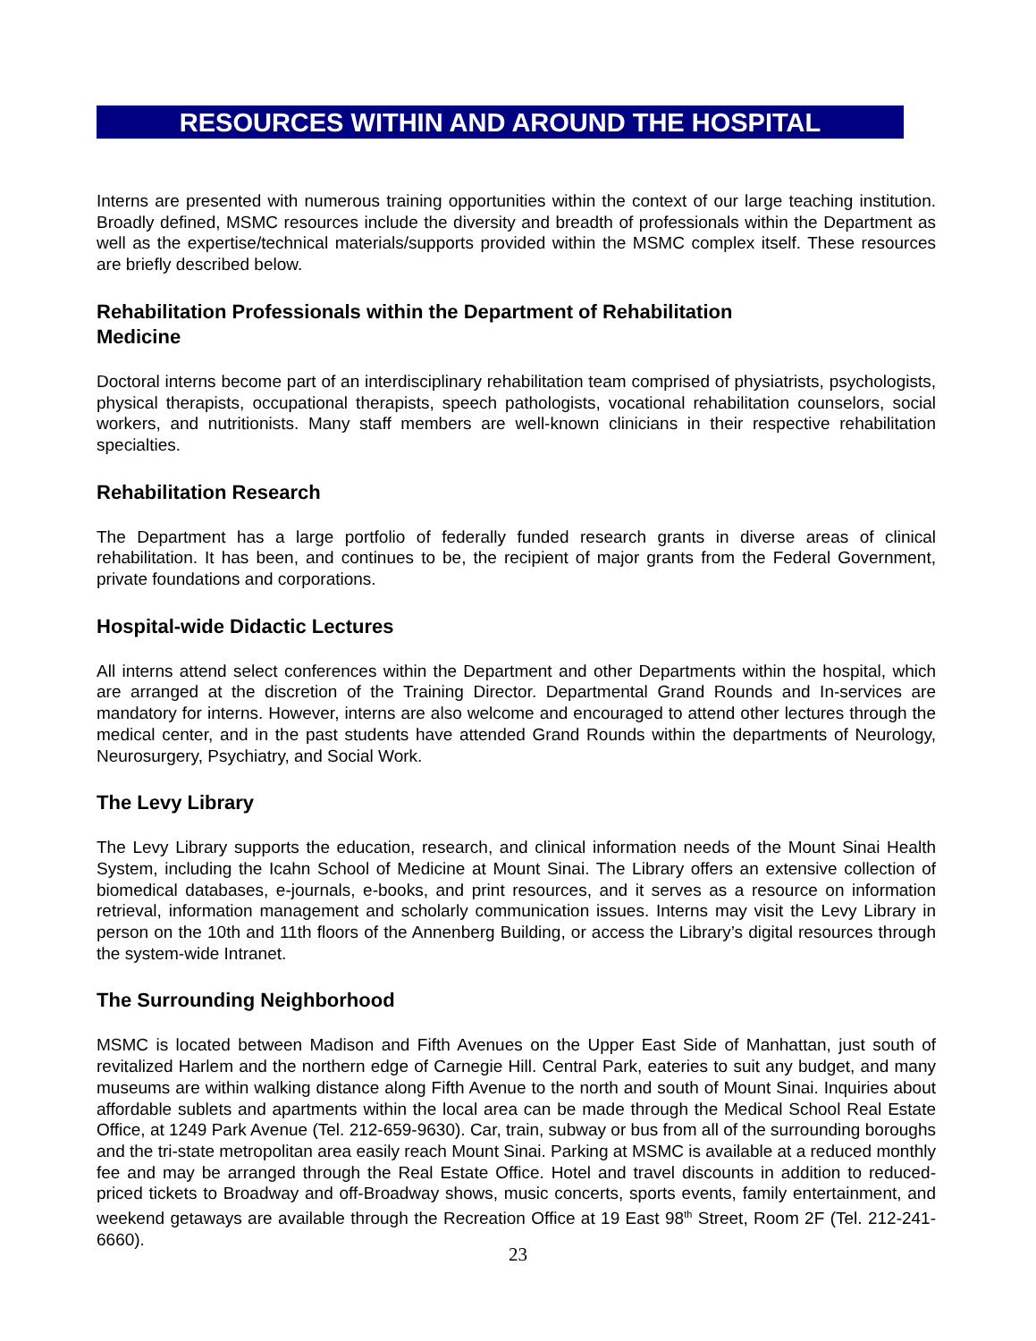RESOURCES WITHIN AND AROUND THE HOSPITAL
Interns are presented with numerous training opportunities within the context of our large teaching institution. Broadly defined, MSMC resources include the diversity and breadth of professionals within the Department as well as the expertise/technical materials/supports provided within the MSMC complex itself. These resources are briefly described below.
Rehabilitation Professionals within the Department of Rehabilitation
Medicine
Doctoral interns become part of an interdisciplinary rehabilitation team comprised of physiatrists, psychologists, physical therapists, occupational therapists, speech pathologists, vocational rehabilitation counselors, social workers, and nutritionists. Many staff members are well-known clinicians in their respective rehabilitation specialties.
Rehabilitation Research
The Department has a large portfolio of federally funded research grants in diverse areas of clinical rehabilitation. It has been, and continues to be, the recipient of major grants from the Federal Government, private foundations and corporations.
Hospital-wide Didactic Lectures
All interns attend select conferences within the Department and other Departments within the hospital, which are arranged at the discretion of the Training Director. Departmental Grand Rounds and In-services are mandatory for interns. However, interns are also welcome and encouraged to attend other lectures through the medical center, and in the past students have attended Grand Rounds within the departments of Neurology, Neurosurgery, Psychiatry, and Social Work.
The Levy Library
The Levy Library supports the education, research, and clinical information needs of the Mount Sinai Health System, including the Icahn School of Medicine at Mount Sinai. The Library offers an extensive collection of biomedical databases, e-journals, e-books, and print resources, and it serves as a resource on information retrieval, information management and scholarly communication issues. Interns may visit the Levy Library in person on the 10th and 11th floors of the Annenberg Building, or access the Library’s digital resources through the system-wide Intranet.
The Surrounding Neighborhood
MSMC is located between Madison and Fifth Avenues on the Upper East Side of Manhattan, just south of revitalized Harlem and the northern edge of Carnegie Hill. Central Park, eateries to suit any budget, and many museums are within walking distance along Fifth Avenue to the north and south of Mount Sinai. Inquiries about affordable sublets and apartments within the local area can be made through the Medical School Real Estate Office, at 1249 Park Avenue (Tel. 212-659-9630). Car, train, subway or bus from all of the surrounding boroughs and the tri-state metropolitan area easily reach Mount Sinai. Parking at MSMC is available at a reduced monthly fee and may be arranged through the Real Estate Office. Hotel and travel discounts in addition to reduced-priced tickets to Broadway and off-Broadway shows, music concerts, sports events, family entertainment, and weekend getaways are available through the Recreation Office at 19 East 98<sup>th</sup> Street, Room 2F (Tel. 212-241-6660).
23